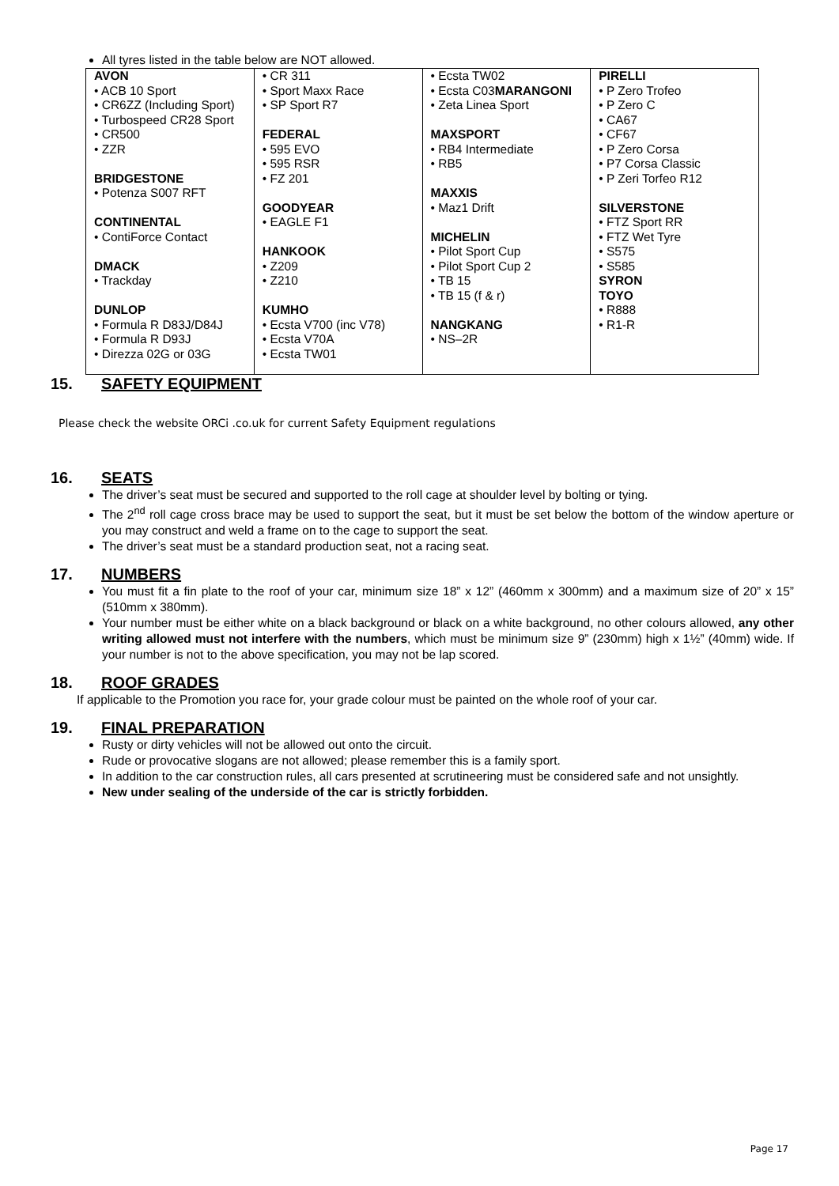All tyres listed in the table below are NOT allowed.
| AVON • ACB 10 Sport • CR6ZZ (Including Sport) • Turbospeed CR28 Sport • CR500 • ZZR BRIDGESTONE • Potenza S007 RFT CONTINENTAL • ContiForce Contact DMACK • Trackday DUNLOP • Formula R D83J/D84J • Formula R D93J • Direzza 02G or 03G | • CR 311 • Sport Maxx Race • SP Sport R7 FEDERAL • 595 EVO • 595 RSR • FZ 201 GOODYEAR • EAGLE F1 HANKOOK • Z209 • Z210 KUMHO • Ecsta V700 (inc V78) • Ecsta V70A • Ecsta TW01 | • Ecsta TW02 • Ecsta C03 MARANGONI • Zeta Linea Sport MAXSPORT • RB4 Intermediate • RB5 MAXXIS • Maz1 Drift MICHELIN • Pilot Sport Cup • Pilot Sport Cup 2 • TB 15 • TB 15 (f & r) NANGKANG • NS–2R | PIRELLI • P Zero Trofeo • P Zero C • CA67 • CF67 • P Zero Corsa • P7 Corsa Classic • P Zeri Torfeo R12 SILVERSTONE • FTZ Sport RR • FTZ Wet Tyre • S575 • S585 SYRON TOYO • R888 • R1-R |
15. SAFETY EQUIPMENT
Please check the website ORCi .co.uk for current Safety Equipment regulations
16. SEATS
The driver’s seat must be secured and supported to the roll cage at shoulder level by bolting or tying.
The 2<sup>nd</sup> roll cage cross brace may be used to support the seat, but it must be set below the bottom of the window aperture or you may construct and weld a frame on to the cage to support the seat.
The driver’s seat must be a standard production seat, not a racing seat.
17. NUMBERS
You must fit a fin plate to the roof of your car, minimum size 18” x 12” (460mm x 300mm) and a maximum size of 20” x 15” (510mm x 380mm).
Your number must be either white on a black background or black on a white background, no other colours allowed, any other writing allowed must not interfere with the numbers, which must be minimum size 9” (230mm) high x 1½” (40mm) wide. If your number is not to the above specification, you may not be lap scored.
18. ROOF GRADES
If applicable to the Promotion you race for, your grade colour must be painted on the whole roof of your car.
19. FINAL PREPARATION
Rusty or dirty vehicles will not be allowed out onto the circuit.
Rude or provocative slogans are not allowed; please remember this is a family sport.
In addition to the car construction rules, all cars presented at scrutineering must be considered safe and not unsightly.
New under sealing of the underside of the car is strictly forbidden.
Page 17